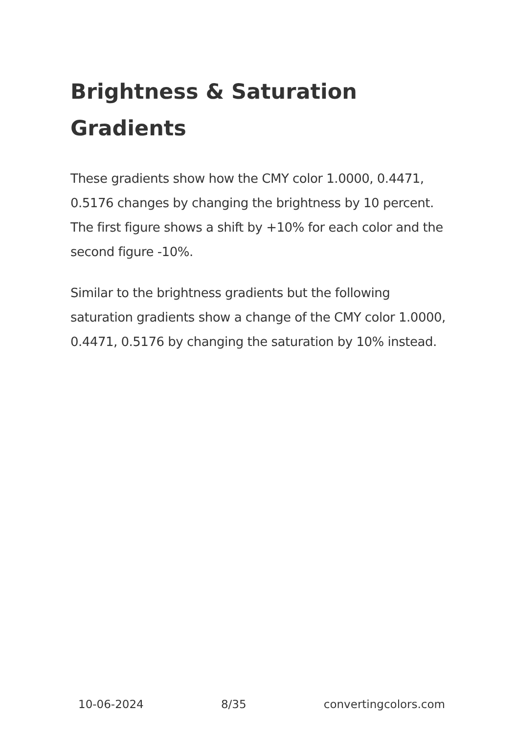Brightness & Saturation Gradients
These gradients show how the CMY color 1.0000, 0.4471, 0.5176 changes by changing the brightness by 10 percent. The first figure shows a shift by +10% for each color and the second figure -10%.
Similar to the brightness gradients but the following saturation gradients show a change of the CMY color 1.0000, 0.4471, 0.5176 by changing the saturation by 10% instead.
10-06-2024 8/35 convertingcolors.com